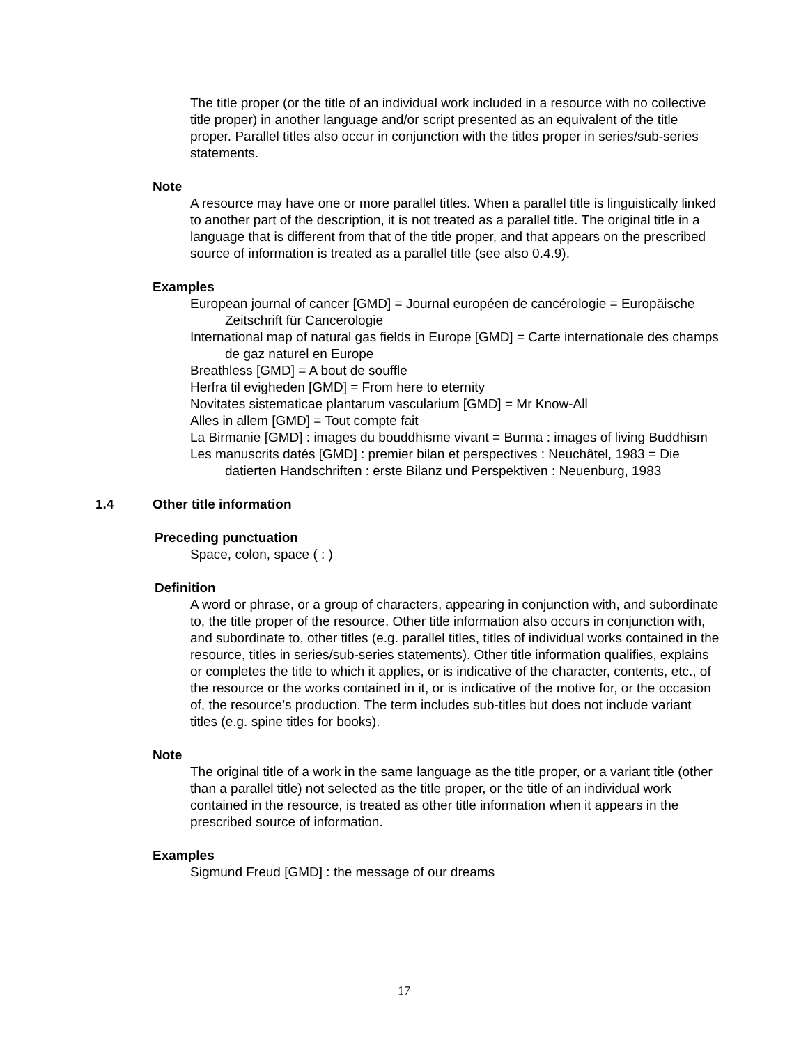The title proper (or the title of an individual work included in a resource with no collective title proper) in another language and/or script presented as an equivalent of the title proper. Parallel titles also occur in conjunction with the titles proper in series/sub-series statements.
Note
A resource may have one or more parallel titles. When a parallel title is linguistically linked to another part of the description, it is not treated as a parallel title. The original title in a language that is different from that of the title proper, and that appears on the prescribed source of information is treated as a parallel title (see also 0.4.9).
Examples
European journal of cancer [GMD] = Journal européen de cancérologie = Europäische Zeitschrift für Cancerologie
International map of natural gas fields in Europe [GMD] = Carte internationale des champs de gaz naturel en Europe
Breathless [GMD] = A bout de souffle
Herfra til evigheden [GMD] = From here to eternity
Novitates sistematicae plantarum vascularium [GMD] = Mr Know-All
Alles in allem [GMD] = Tout compte fait
La Birmanie [GMD] : images du bouddhisme vivant = Burma : images of living Buddhism
Les manuscrits datés [GMD] : premier bilan et perspectives : Neuchâtel, 1983 = Die datierten Handschriften : erste Bilanz und Perspektiven : Neuenburg, 1983
1.4 Other title information
Preceding punctuation
Space, colon, space ( : )
Definition
A word or phrase, or a group of characters, appearing in conjunction with, and subordinate to, the title proper of the resource. Other title information also occurs in conjunction with, and subordinate to, other titles (e.g. parallel titles, titles of individual works contained in the resource, titles in series/sub-series statements). Other title information qualifies, explains or completes the title to which it applies, or is indicative of the character, contents, etc., of the resource or the works contained in it, or is indicative of the motive for, or the occasion of, the resource’s production. The term includes sub-titles but does not include variant titles (e.g. spine titles for books).
Note
The original title of a work in the same language as the title proper, or a variant title (other than a parallel title) not selected as the title proper, or the title of an individual work contained in the resource, is treated as other title information when it appears in the prescribed source of information.
Examples
Sigmund Freud [GMD] : the message of our dreams
17